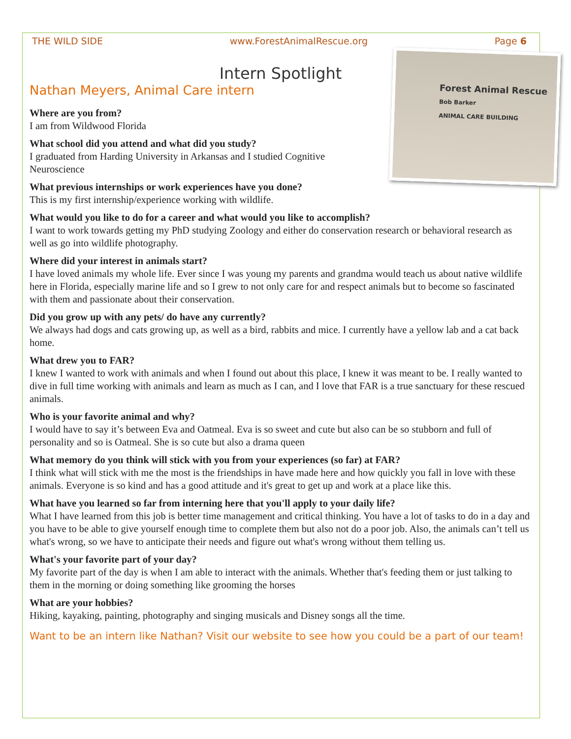THE WILD SIDE www.ForestAnimalRescue.org Page 6
Intern Spotlight
Forest Animal Rescue
Bob Barker
ANIMAL CARE BUILDING
Nathan Meyers, Animal Care intern
Where are you from?
I am from Wildwood Florida
What school did you attend and what did you study?
I graduated from Harding University in Arkansas and I studied Cognitive Neuroscience
What previous internships or work experiences have you done?
This is my first internship/experience working with wildlife.
What would you like to do for a career and what would you like to accomplish?
I want to work towards getting my PhD studying Zoology and either do conservation research or behavioral research as well as go into wildlife photography.
Where did your interest in animals start?
I have loved animals my whole life. Ever since I was young my parents and grandma would teach us about native wildlife here in Florida, especially marine life and so I grew to not only care for and respect animals but to become so fascinated with them and passionate about their conservation.
Did you grow up with any pets/ do have any currently?
We always had dogs and cats growing up, as well as a bird, rabbits and mice. I currently have a yellow lab and a cat back home.
What drew you to FAR?
I knew I wanted to work with animals and when I found out about this place, I knew it was meant to be. I really wanted to dive in full time working with animals and learn as much as I can, and I love that FAR is a true sanctuary for these rescued animals.
Who is your favorite animal and why?
I would have to say it’s between Eva and Oatmeal. Eva is so sweet and cute but also can be so stubborn and full of personality and so is Oatmeal. She is so cute but also a drama queen
What memory do you think will stick with you from your experiences (so far) at FAR?
I think what will stick with me the most is the friendships in have made here and how quickly you fall in love with these animals. Everyone is so kind and has a good attitude and it's great to get up and work at a place like this.
What have you learned so far from interning here that you'll apply to your daily life?
What I have learned from this job is better time management and critical thinking. You have a lot of tasks to do in a day and you have to be able to give yourself enough time to complete them but also not do a poor job. Also, the animals can’t tell us what's wrong, so we have to anticipate their needs and figure out what's wrong without them telling us.
What's your favorite part of your day?
My favorite part of the day is when I am able to interact with the animals. Whether that's feeding them or just talking to them in the morning or doing something like grooming the horses
What are your hobbies?
Hiking, kayaking, painting, photography and singing musicals and Disney songs all the time.
Want to be an intern like Nathan? Visit our website to see how you could be a part of our team!